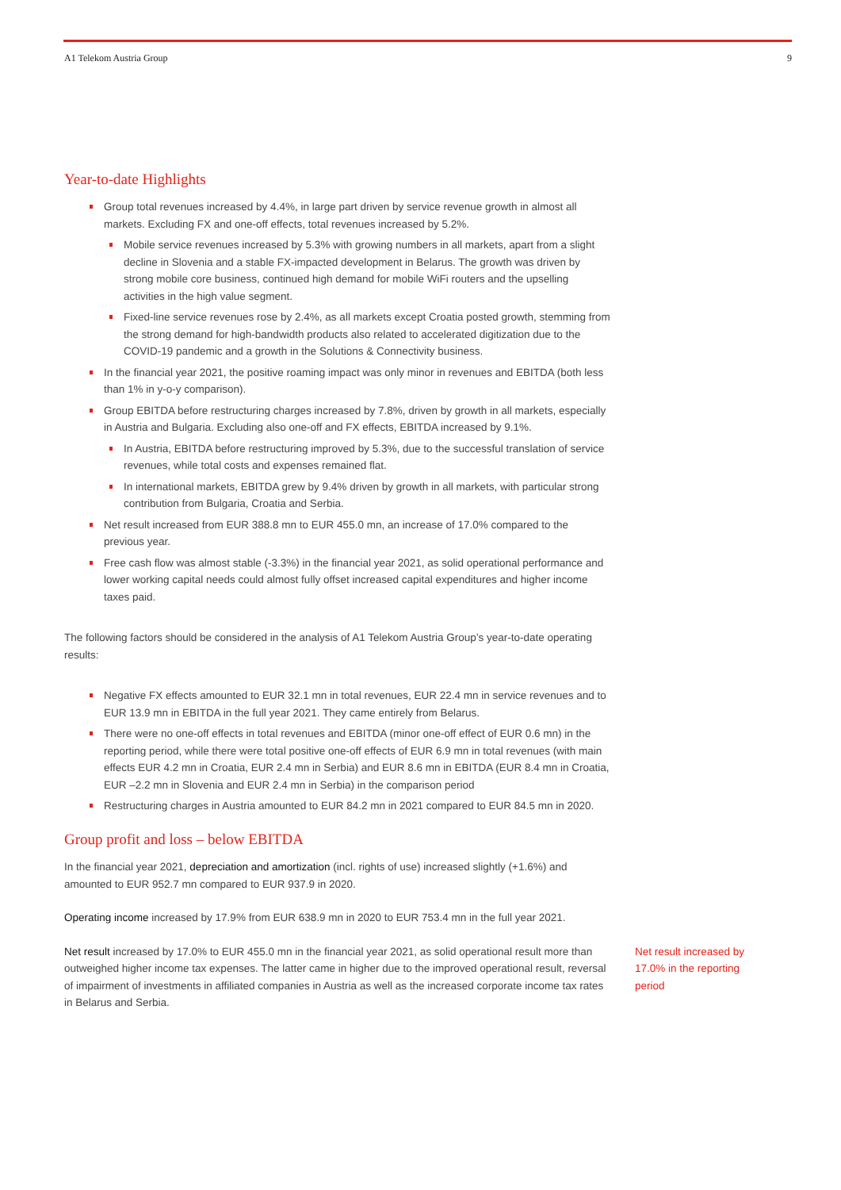A1 Telekom Austria Group 9
Year-to-date Highlights
Group total revenues increased by 4.4%, in large part driven by service revenue growth in almost all markets. Excluding FX and one-off effects, total revenues increased by 5.2%.
Mobile service revenues increased by 5.3% with growing numbers in all markets, apart from a slight decline in Slovenia and a stable FX-impacted development in Belarus. The growth was driven by strong mobile core business, continued high demand for mobile WiFi routers and the upselling activities in the high value segment.
Fixed-line service revenues rose by 2.4%, as all markets except Croatia posted growth, stemming from the strong demand for high-bandwidth products also related to accelerated digitization due to the COVID-19 pandemic and a growth in the Solutions & Connectivity business.
In the financial year 2021, the positive roaming impact was only minor in revenues and EBITDA (both less than 1% in y-o-y comparison).
Group EBITDA before restructuring charges increased by 7.8%, driven by growth in all markets, especially in Austria and Bulgaria. Excluding also one-off and FX effects, EBITDA increased by 9.1%.
In Austria, EBITDA before restructuring improved by 5.3%, due to the successful translation of service revenues, while total costs and expenses remained flat.
In international markets, EBITDA grew by 9.4% driven by growth in all markets, with particular strong contribution from Bulgaria, Croatia and Serbia.
Net result increased from EUR 388.8 mn to EUR 455.0 mn, an increase of 17.0% compared to the previous year.
Free cash flow was almost stable (-3.3%) in the financial year 2021, as solid operational performance and lower working capital needs could almost fully offset increased capital expenditures and higher income taxes paid.
The following factors should be considered in the analysis of A1 Telekom Austria Group’s year-to-date operating results:
Negative FX effects amounted to EUR 32.1 mn in total revenues, EUR 22.4 mn in service revenues and to EUR 13.9 mn in EBITDA in the full year 2021. They came entirely from Belarus.
There were no one-off effects in total revenues and EBITDA (minor one-off effect of EUR 0.6 mn) in the reporting period, while there were total positive one-off effects of EUR 6.9 mn in total revenues (with main effects EUR 4.2 mn in Croatia, EUR 2.4 mn in Serbia) and EUR 8.6 mn in EBITDA (EUR 8.4 mn in Croatia, EUR –2.2 mn in Slovenia and EUR 2.4 mn in Serbia) in the comparison period
Restructuring charges in Austria amounted to EUR 84.2 mn in 2021 compared to EUR 84.5 mn in 2020.
Group profit and loss – below EBITDA
In the financial year 2021, depreciation and amortization (incl. rights of use) increased slightly (+1.6%) and amounted to EUR 952.7 mn compared to EUR 937.9 in 2020.
Operating income increased by 17.9% from EUR 638.9 mn in 2020 to EUR 753.4 mn in the full year 2021.
Net result increased by 17.0% to EUR 455.0 mn in the financial year 2021, as solid operational result more than outweighed higher income tax expenses. The latter came in higher due to the improved operational result, reversal of impairment of investments in affiliated companies in Austria as well as the increased corporate income tax rates in Belarus and Serbia.
Net result increased by 17.0% in the reporting period